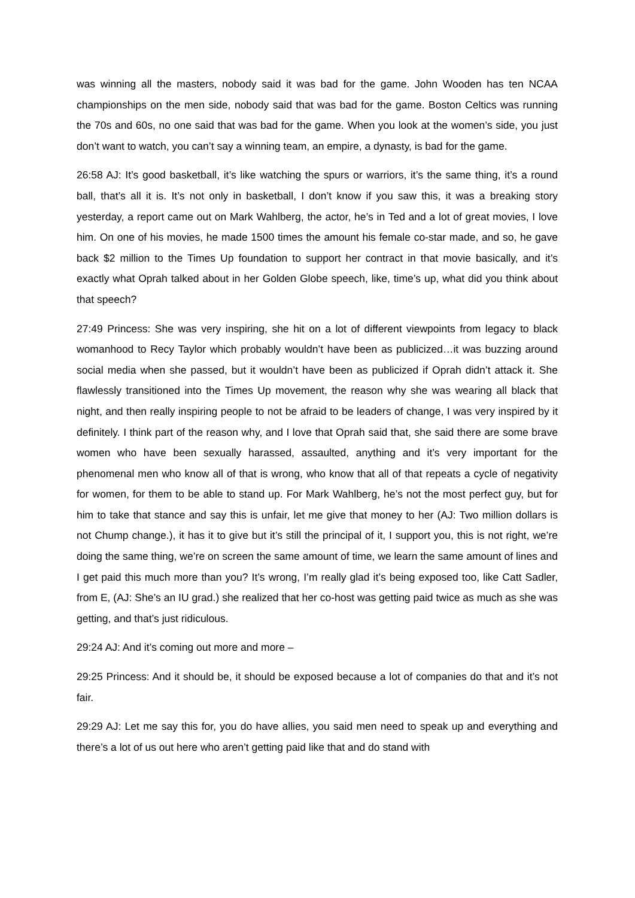was winning all the masters, nobody said it was bad for the game. John Wooden has ten NCAA championships on the men side, nobody said that was bad for the game. Boston Celtics was running the 70s and 60s, no one said that was bad for the game. When you look at the women’s side, you just don’t want to watch, you can’t say a winning team, an empire, a dynasty, is bad for the game.
26:58 AJ: It’s good basketball, it’s like watching the spurs or warriors, it’s the same thing, it’s a round ball, that’s all it is. It’s not only in basketball, I don’t know if you saw this, it was a breaking story yesterday, a report came out on Mark Wahlberg, the actor, he’s in Ted and a lot of great movies, I love him. On one of his movies, he made 1500 times the amount his female co-star made, and so, he gave back $2 million to the Times Up foundation to support her contract in that movie basically, and it’s exactly what Oprah talked about in her Golden Globe speech, like, time’s up, what did you think about that speech?
27:49 Princess: She was very inspiring, she hit on a lot of different viewpoints from legacy to black womanhood to Recy Taylor which probably wouldn’t have been as publicized…it was buzzing around social media when she passed, but it wouldn’t have been as publicized if Oprah didn’t attack it. She flawlessly transitioned into the Times Up movement, the reason why she was wearing all black that night, and then really inspiring people to not be afraid to be leaders of change, I was very inspired by it definitely. I think part of the reason why, and I love that Oprah said that, she said there are some brave women who have been sexually harassed, assaulted, anything and it’s very important for the phenomenal men who know all of that is wrong, who know that all of that repeats a cycle of negativity for women, for them to be able to stand up. For Mark Wahlberg, he’s not the most perfect guy, but for him to take that stance and say this is unfair, let me give that money to her (AJ: Two million dollars is not Chump change.), it has it to give but it’s still the principal of it, I support you, this is not right, we’re doing the same thing, we’re on screen the same amount of time, we learn the same amount of lines and I get paid this much more than you? It’s wrong, I’m really glad it’s being exposed too, like Catt Sadler, from E, (AJ: She’s an IU grad.) she realized that her co-host was getting paid twice as much as she was getting, and that’s just ridiculous.
29:24 AJ: And it’s coming out more and more –
29:25 Princess: And it should be, it should be exposed because a lot of companies do that and it’s not fair.
29:29 AJ: Let me say this for, you do have allies, you said men need to speak up and everything and there’s a lot of us out here who aren’t getting paid like that and do stand with